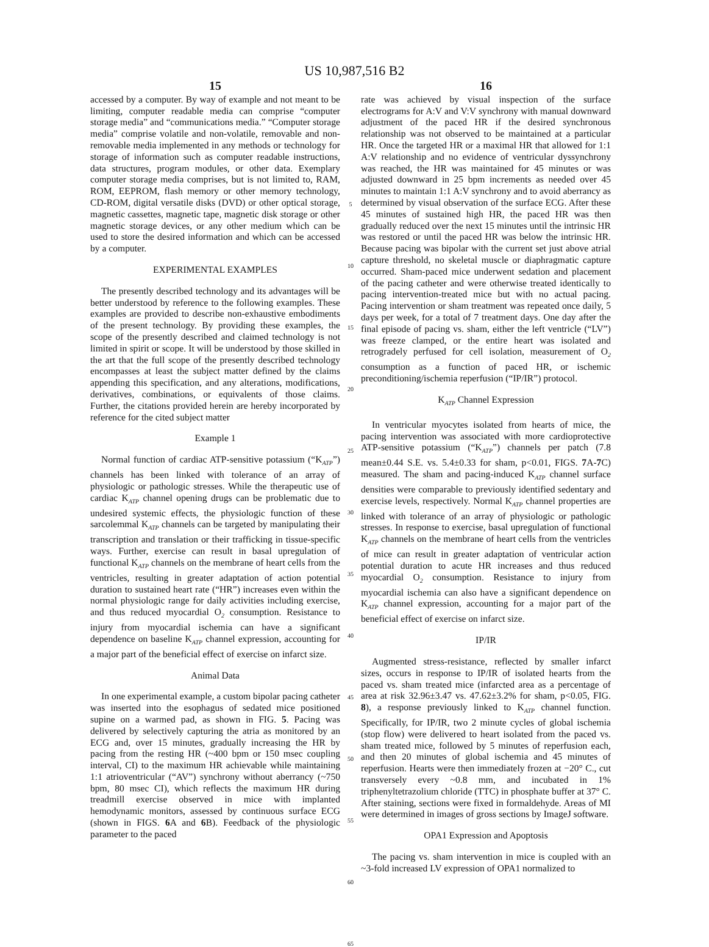US 10,987,516 B2
15
accessed by a computer. By way of example and not meant to be limiting, computer readable media can comprise “computer storage media” and “communications media.” “Computer storage media” comprise volatile and non-volatile, removable and non-removable media implemented in any methods or technology for storage of information such as computer readable instructions, data structures, program modules, or other data. Exemplary computer storage media comprises, but is not limited to, RAM, ROM, EEPROM, flash memory or other memory technology, CD-ROM, digital versatile disks (DVD) or other optical storage, magnetic cassettes, magnetic tape, magnetic disk storage or other magnetic storage devices, or any other medium which can be used to store the desired information and which can be accessed by a computer.
EXPERIMENTAL EXAMPLES
The presently described technology and its advantages will be better understood by reference to the following examples. These examples are provided to describe non-exhaustive embodiments of the present technology. By providing these examples, the scope of the presently described and claimed technology is not limited in spirit or scope. It will be understood by those skilled in the art that the full scope of the presently described technology encompasses at least the subject matter defined by the claims appending this specification, and any alterations, modifications, derivatives, combinations, or equivalents of those claims. Further, the citations provided herein are hereby incorporated by reference for the cited subject matter
Example 1
Normal function of cardiac ATP-sensitive potassium (“K<sub>ATP</sub>”) channels has been linked with tolerance of an array of physiologic or pathologic stresses. While the therapeutic use of cardiac K<sub>ATP</sub> channel opening drugs can be problematic due to undesired systemic effects, the physiologic function of these sarcolemmal K<sub>ATP</sub> channels can be targeted by manipulating their transcription and translation or their trafficking in tissue-specific ways. Further, exercise can result in basal upregulation of functional K<sub>ATP</sub> channels on the membrane of heart cells from the ventricles, resulting in greater adaptation of action potential duration to sustained heart rate (“HR”) increases even within the normal physiologic range for daily activities including exercise, and thus reduced myocardial O<sub>2</sub> consumption. Resistance to injury from myocardial ischemia can have a significant dependence on baseline K<sub>ATP</sub> channel expression, accounting for a major part of the beneficial effect of exercise on infarct size.
Animal Data
In one experimental example, a custom bipolar pacing catheter was inserted into the esophagus of sedated mice positioned supine on a warmed pad, as shown in FIG. 5. Pacing was delivered by selectively capturing the atria as monitored by an ECG and, over 15 minutes, gradually increasing the HR by pacing from the resting HR (~400 bpm or 150 msec coupling interval, CI) to the maximum HR achievable while maintaining 1:1 atrioventricular (“AV”) synchrony without aberrancy (~750 bpm, 80 msec CI), which reflects the maximum HR during treadmill exercise observed in mice with implanted hemodynamic monitors, assessed by continuous surface ECG (shown in FIGS. 6 A and 6 B). Feedback of the physiologic parameter to the paced
5
10
15
20
25
30
35
40
45
50
55
60
65
16
rate was achieved by visual inspection of the surface electrograms for A:V and V:V synchrony with manual downward adjustment of the paced HR if the desired synchronous relationship was not observed to be maintained at a particular HR. Once the targeted HR or a maximal HR that allowed for 1:1 A:V relationship and no evidence of ventricular dyssynchrony was reached, the HR was maintained for 45 minutes or was adjusted downward in 25 bpm increments as needed over 45 minutes to maintain 1:1 A:V synchrony and to avoid aberrancy as determined by visual observation of the surface ECG. After these 45 minutes of sustained high HR, the paced HR was then gradually reduced over the next 15 minutes until the intrinsic HR was restored or until the paced HR was below the intrinsic HR. Because pacing was bipolar with the current set just above atrial capture threshold, no skeletal muscle or diaphragmatic capture occurred. Sham-paced mice underwent sedation and placement of the pacing catheter and were otherwise treated identically to pacing intervention-treated mice but with no actual pacing. Pacing intervention or sham treatment was repeated once daily, 5 days per week, for a total of 7 treatment days. One day after the final episode of pacing vs. sham, either the left ventricle (“LV”) was freeze clamped, or the entire heart was isolated and retrogradely perfused for cell isolation, measurement of O<sub>2</sub> consumption as a function of paced HR, or ischemic preconditioning/ischemia reperfusion (“IP/IR”) protocol.
K<sub>ATP</sub> Channel Expression
In ventricular myocytes isolated from hearts of mice, the pacing intervention was associated with more cardioprotective ATP-sensitive potassium (“K<sub>ATP</sub>”) channels per patch (7.8 mean±0.44 S.E. vs. 5.4±0.33 for sham, p<0.01, FIGS. 7 A-7 C) measured. The sham and pacing-induced K<sub>ATP</sub> channel surface densities were comparable to previously identified sedentary and exercise levels, respectively. Normal K<sub>ATP</sub> channel properties are linked with tolerance of an array of physiologic or pathologic stresses. In response to exercise, basal upregulation of functional K<sub>ATP</sub> channels on the membrane of heart cells from the ventricles of mice can result in greater adaptation of ventricular action potential duration to acute HR increases and thus reduced myocardial O<sub>2</sub> consumption. Resistance to injury from myocardial ischemia can also have a significant dependence on K<sub>ATP</sub> channel expression, accounting for a major part of the beneficial effect of exercise on infarct size.
IP/IR
Augmented stress-resistance, reflected by smaller infarct sizes, occurs in response to IP/IR of isolated hearts from the paced vs. sham treated mice (infarcted area as a percentage of area at risk 32.96±3.47 vs. 47.62±3.2% for sham, p<0.05, FIG. 8), a response previously linked to K<sub>ATP</sub> channel function. Specifically, for IP/IR, two 2 minute cycles of global ischemia (stop flow) were delivered to heart isolated from the paced vs. sham treated mice, followed by 5 minutes of reperfusion each, and then 20 minutes of global ischemia and 45 minutes of reperfusion. Hearts were then immediately frozen at −20° C., cut transversely every ~0.8 mm, and incubated in 1% triphenyltetrazolium chloride (TTC) in phosphate buffer at 37° C. After staining, sections were fixed in formaldehyde. Areas of MI were determined in images of gross sections by ImageJ software.
OPA1 Expression and Apoptosis
The pacing vs. sham intervention in mice is coupled with an ~3-fold increased LV expression of OPA1 normalized to